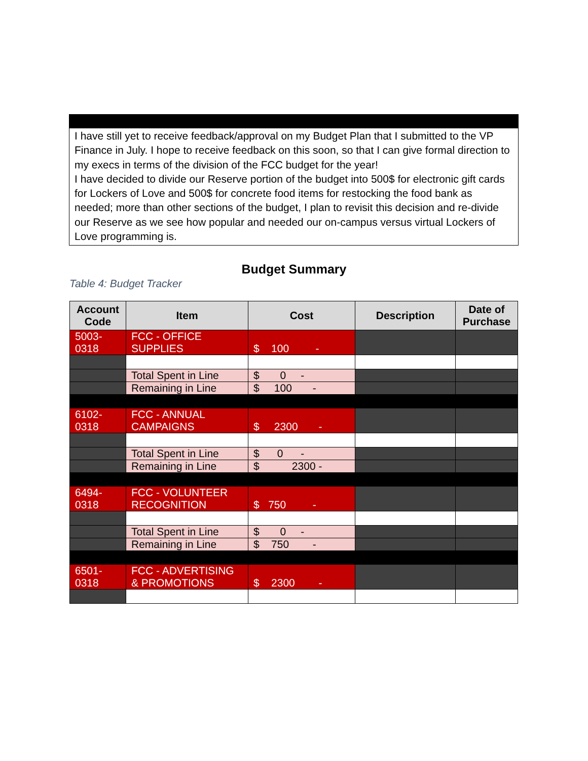I have still yet to receive feedback/approval on my Budget Plan that I submitted to the VP Finance in July. I hope to receive feedback on this soon, so that I can give formal direction to my execs in terms of the division of the FCC budget for the year!
I have decided to divide our Reserve portion of the budget into 500$ for electronic gift cards for Lockers of Love and 500$ for concrete food items for restocking the food bank as needed; more than other sections of the budget, I plan to revisit this decision and re-divide our Reserve as we see how popular and needed our on-campus versus virtual Lockers of Love programming is.
Budget Summary
Table 4: Budget Tracker
| Account Code | Item | Cost | Description | Date of Purchase |
| --- | --- | --- | --- | --- |
| 5003-0318 | FCC - OFFICE SUPPLIES | $ 100 - | | |
| | Total Spent in Line | $ 0 - | | |
| | Remaining in Line | $ 100 - | | |
| 6102-0318 | FCC - ANNUAL CAMPAIGNS | $ 2300 - | | |
| | Total Spent in Line | $ 0 - | | |
| | Remaining in Line | $ 2300 - | | |
| 6494-0318 | FCC - VOLUNTEER RECOGNITION | $ 750 - | | |
| | Total Spent in Line | $ 0 - | | |
| | Remaining in Line | $ 750 - | | |
| 6501-0318 | FCC - ADVERTISING & PROMOTIONS | $ 2300 - | | |